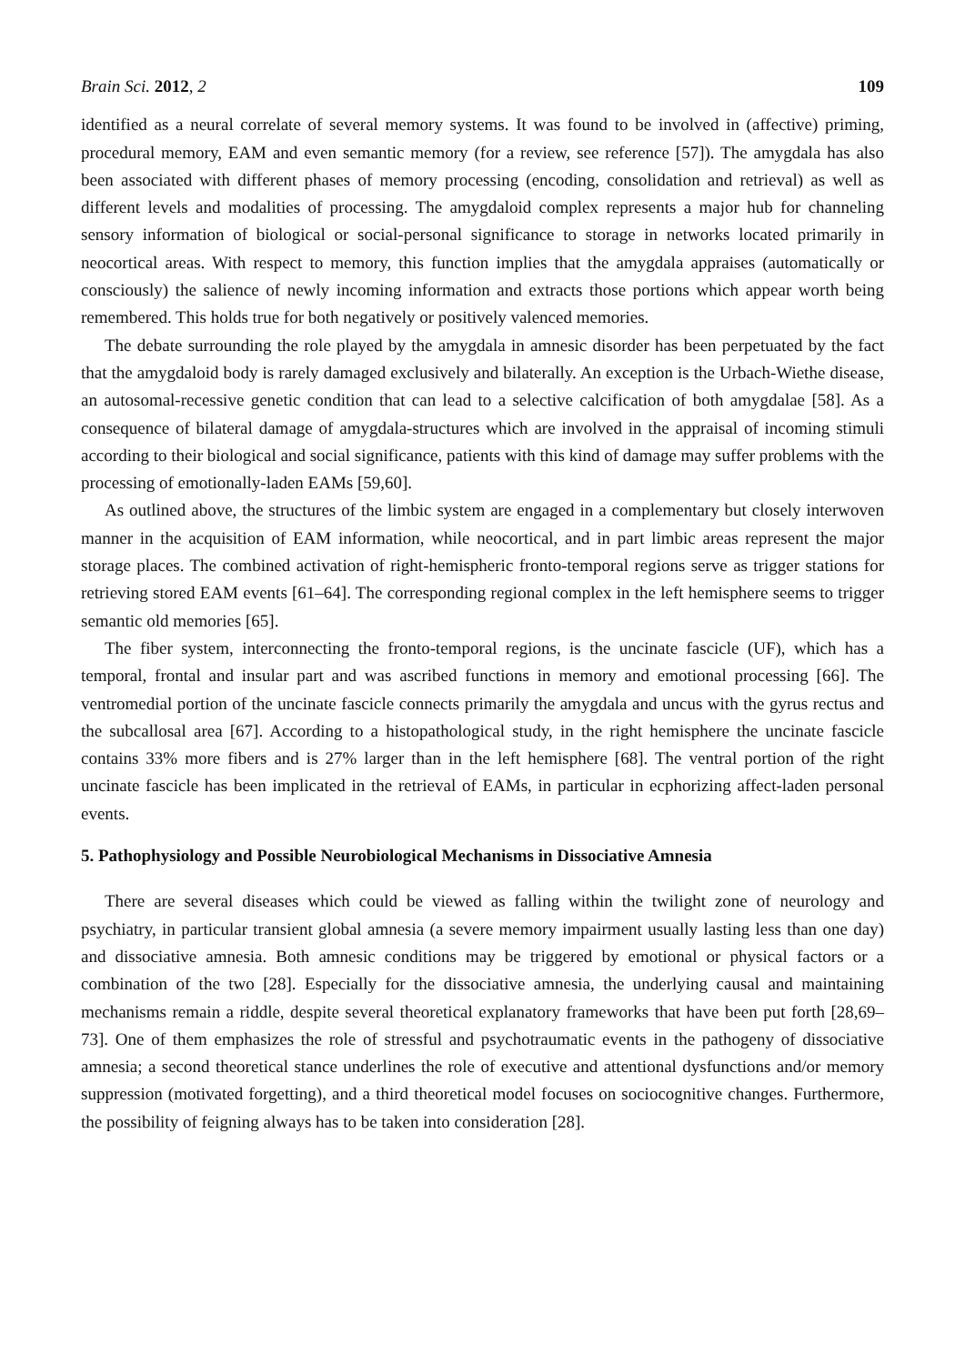Brain Sci. 2012, 2 109
identified as a neural correlate of several memory systems. It was found to be involved in (affective) priming, procedural memory, EAM and even semantic memory (for a review, see reference [57]). The amygdala has also been associated with different phases of memory processing (encoding, consolidation and retrieval) as well as different levels and modalities of processing. The amygdaloid complex represents a major hub for channeling sensory information of biological or social-personal significance to storage in networks located primarily in neocortical areas. With respect to memory, this function implies that the amygdala appraises (automatically or consciously) the salience of newly incoming information and extracts those portions which appear worth being remembered. This holds true for both negatively or positively valenced memories.
The debate surrounding the role played by the amygdala in amnesic disorder has been perpetuated by the fact that the amygdaloid body is rarely damaged exclusively and bilaterally. An exception is the Urbach-Wiethe disease, an autosomal-recessive genetic condition that can lead to a selective calcification of both amygdalae [58]. As a consequence of bilateral damage of amygdala-structures which are involved in the appraisal of incoming stimuli according to their biological and social significance, patients with this kind of damage may suffer problems with the processing of emotionally-laden EAMs [59,60].
As outlined above, the structures of the limbic system are engaged in a complementary but closely interwoven manner in the acquisition of EAM information, while neocortical, and in part limbic areas represent the major storage places. The combined activation of right-hemispheric fronto-temporal regions serve as trigger stations for retrieving stored EAM events [61–64]. The corresponding regional complex in the left hemisphere seems to trigger semantic old memories [65].
The fiber system, interconnecting the fronto-temporal regions, is the uncinate fascicle (UF), which has a temporal, frontal and insular part and was ascribed functions in memory and emotional processing [66]. The ventromedial portion of the uncinate fascicle connects primarily the amygdala and uncus with the gyrus rectus and the subcallosal area [67]. According to a histopathological study, in the right hemisphere the uncinate fascicle contains 33% more fibers and is 27% larger than in the left hemisphere [68]. The ventral portion of the right uncinate fascicle has been implicated in the retrieval of EAMs, in particular in ecphorizing affect-laden personal events.
5. Pathophysiology and Possible Neurobiological Mechanisms in Dissociative Amnesia
There are several diseases which could be viewed as falling within the twilight zone of neurology and psychiatry, in particular transient global amnesia (a severe memory impairment usually lasting less than one day) and dissociative amnesia. Both amnesic conditions may be triggered by emotional or physical factors or a combination of the two [28]. Especially for the dissociative amnesia, the underlying causal and maintaining mechanisms remain a riddle, despite several theoretical explanatory frameworks that have been put forth [28,69–73]. One of them emphasizes the role of stressful and psychotraumatic events in the pathogeny of dissociative amnesia; a second theoretical stance underlines the role of executive and attentional dysfunctions and/or memory suppression (motivated forgetting), and a third theoretical model focuses on sociocognitive changes. Furthermore, the possibility of feigning always has to be taken into consideration [28].